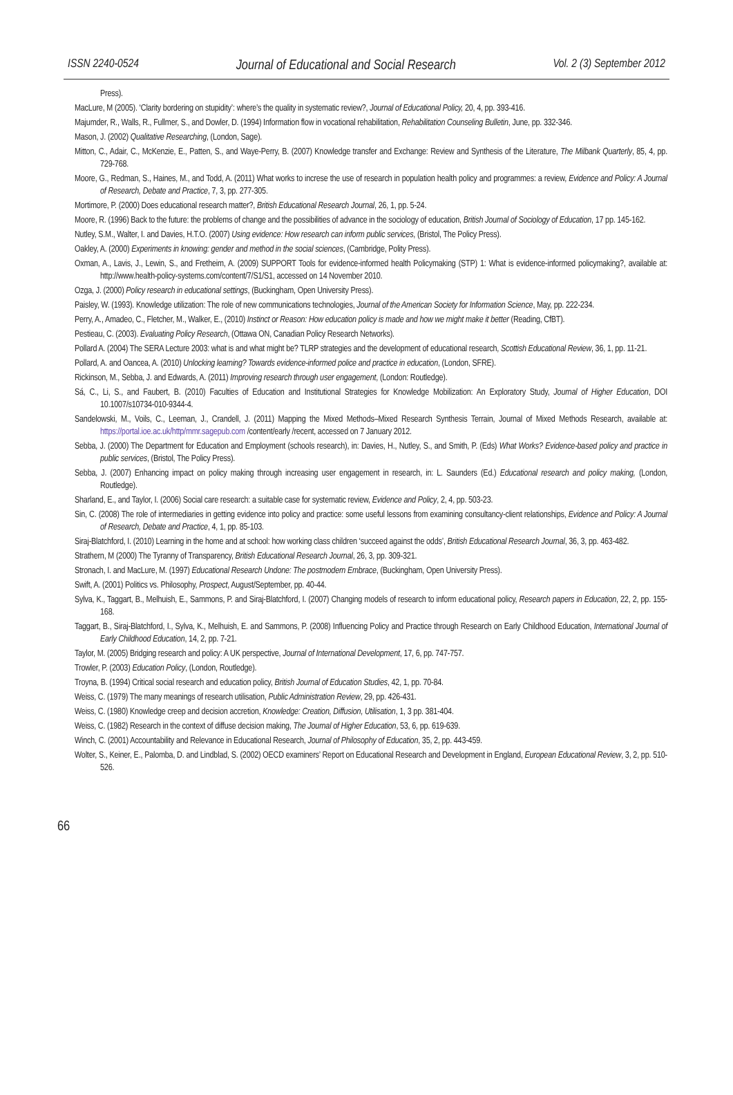ISSN 2240-0524 Journal of Educational and Social Research Vol. 2 (3) September 2012
Press).
MacLure, M (2005). ‘Clarity bordering on stupidity’: where’s the quality in systematic review?, Journal of Educational Policy, 20, 4, pp. 393-416.
Majumder, R., Walls, R., Fullmer, S., and Dowler, D. (1994) Information flow in vocational rehabilitation, Rehabilitation Counseling Bulletin, June, pp. 332-346.
Mason, J. (2002) Qualitative Researching, (London, Sage).
Mitton, C., Adair, C., McKenzie, E., Patten, S., and Waye-Perry, B. (2007) Knowledge transfer and Exchange: Review and Synthesis of the Literature, The Milbank Quarterly, 85, 4, pp. 729-768.
Moore, G., Redman, S., Haines, M., and Todd, A. (2011) What works to increse the use of research in population health policy and programmes: a review, Evidence and Policy: A Journal of Research, Debate and Practice, 7, 3, pp. 277-305.
Mortimore, P. (2000) Does educational research matter?, British Educational Research Journal, 26, 1, pp. 5-24.
Moore, R. (1996) Back to the future: the problems of change and the possibilities of advance in the sociology of education, British Journal of Sociology of Education, 17 pp. 145-162.
Nutley, S.M., Walter, I. and Davies, H.T.O. (2007) Using evidence: How research can inform public services, (Bristol, The Policy Press).
Oakley, A. (2000) Experiments in knowing: gender and method in the social sciences, (Cambridge, Polity Press).
Oxman, A., Lavis, J., Lewin, S., and Fretheim, A. (2009) SUPPORT Tools for evidence-informed health Policymaking (STP) 1: What is evidence-informed policymaking?, available at: http://www.health-policy-systems.com/content/7/S1/S1, accessed on 14 November 2010.
Ozga, J. (2000) Policy research in educational settings, (Buckingham, Open University Press).
Paisley, W. (1993). Knowledge utilization: The role of new communications technologies, Journal of the American Society for Information Science, May, pp. 222-234.
Perry, A., Amadeo, C., Fletcher, M., Walker, E., (2010) Instinct or Reason: How education policy is made and how we might make it better (Reading, CfBT).
Pestieau, C. (2003). Evaluating Policy Research, (Ottawa ON, Canadian Policy Research Networks).
Pollard A. (2004) The SERA Lecture 2003: what is and what might be? TLRP strategies and the development of educational research, Scottish Educational Review, 36, 1, pp. 11-21.
Pollard, A. and Oancea, A. (2010) Unlocking learning? Towards evidence-informed police and practice in education, (London, SFRE).
Rickinson, M., Sebba, J. and Edwards, A. (2011) Improving research through user engagement, (London: Routledge).
Sá, C., Li, S., and Faubert, B. (2010) Faculties of Education and Institutional Strategies for Knowledge Mobilization: An Exploratory Study, Journal of Higher Education, DOI 10.1007/s10734-010-9344-4.
Sandelowski, M., Voils, C., Leeman, J., Crandell, J. (2011) Mapping the Mixed Methods–Mixed Research Synthesis Terrain, Journal of Mixed Methods Research, available at: https://portal.ioe.ac.uk/http/mmr.sagepub.com /content/early /recent, accessed on 7 January 2012.
Sebba, J. (2000) The Department for Education and Employment (schools research), in: Davies, H., Nutley, S., and Smith, P. (Eds) What Works? Evidence-based policy and practice in public services, (Bristol, The Policy Press).
Sebba, J. (2007) Enhancing impact on policy making through increasing user engagement in research, in: L. Saunders (Ed.) Educational research and policy making, (London, Routledge).
Sharland, E., and Taylor, I. (2006) Social care research: a suitable case for systematic review, Evidence and Policy, 2, 4, pp. 503-23.
Sin, C. (2008) The role of intermediaries in getting evidence into policy and practice: some useful lessons from examining consultancy-client relationships, Evidence and Policy: A Journal of Research, Debate and Practice, 4, 1, pp. 85-103.
Siraj-Blatchford, I. (2010) Learning in the home and at school: how working class children ‘succeed against the odds’, British Educational Research Journal, 36, 3, pp. 463-482.
Strathern, M (2000) The Tyranny of Transparency, British Educational Research Journal, 26, 3, pp. 309-321.
Stronach, I. and MacLure, M. (1997) Educational Research Undone: The postmodern Embrace, (Buckingham, Open University Press).
Swift, A. (2001) Politics vs. Philosophy, Prospect, August/September, pp. 40-44.
Sylva, K., Taggart, B., Melhuish, E., Sammons, P. and Siraj-Blatchford, I. (2007) Changing models of research to inform educational policy, Research papers in Education, 22, 2, pp. 155-168.
Taggart, B., Siraj-Blatchford, I., Sylva, K., Melhuish, E. and Sammons, P. (2008) Influencing Policy and Practice through Research on Early Childhood Education, International Journal of Early Childhood Education, 14, 2, pp. 7-21.
Taylor, M. (2005) Bridging research and policy: A UK perspective, Journal of International Development, 17, 6, pp. 747-757.
Trowler, P. (2003) Education Policy, (London, Routledge).
Troyna, B. (1994) Critical social research and education policy, British Journal of Education Studies, 42, 1, pp. 70-84.
Weiss, C. (1979) The many meanings of research utilisation, Public Administration Review, 29, pp. 426-431.
Weiss, C. (1980) Knowledge creep and decision accretion, Knowledge: Creation, Diffusion, Utilisation, 1, 3 pp. 381-404.
Weiss, C. (1982) Research in the context of diffuse decision making, The Journal of Higher Education, 53, 6, pp. 619-639.
Winch, C. (2001) Accountability and Relevance in Educational Research, Journal of Philosophy of Education, 35, 2, pp. 443-459.
Wolter, S., Keiner, E., Palomba, D. and Lindblad, S. (2002) OECD examiners’ Report on Educational Research and Development in England, European Educational Review, 3, 2, pp. 510-526.
66